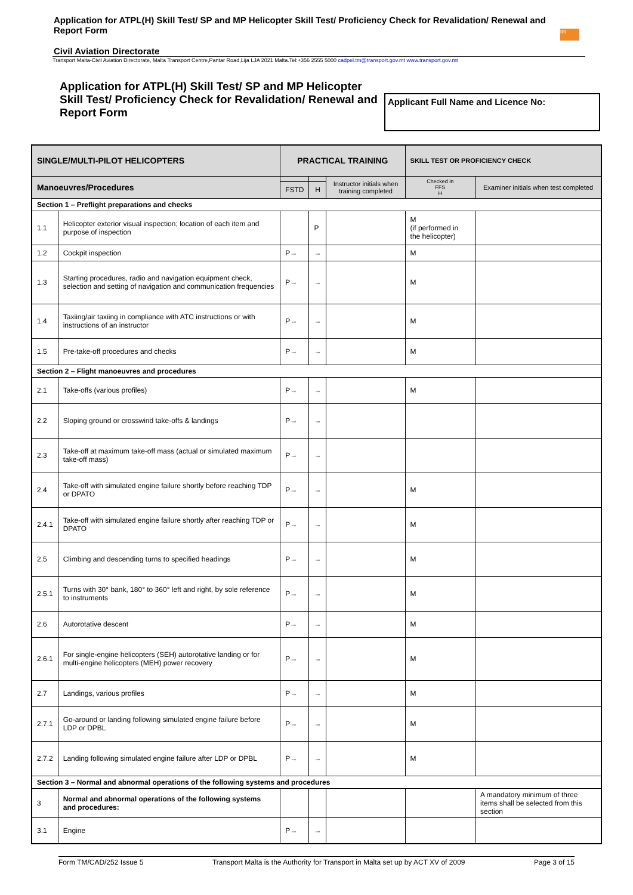Application for ATPL(H) Skill Test/ SP and MP Helicopter Skill Test/ Proficiency Check for Revalidation/ Renewal and Report Form
Civil Aviation Directorate
tm
Transport Malta-Civil Aviation Directorate, Malta Transport Centre,Pantar Road,Lija LJA 2021 Malta.Tel:+356 2555 5000 cadpel.tm@transport.gov.mt www.transport.gov.mt
Application for ATPL(H) Skill Test/ SP and MP Helicopter Skill Test/ Proficiency Check for Revalidation/ Renewal and Report Form
Applicant Full Name and Licence No:
| SINGLE/MULTI-PILOT HELICOPTERS | | PRACTICAL TRAINING | | | SKILL TEST OR PROFICIENCY CHECK | |
| --- | --- | --- | --- | --- | --- | --- |
| Manoeuvres/Procedures | | | | Instructor initials when training completed | Checked in FFS H | Examiner initials when test completed |
| | | FSTD | H | | | |
| Section 1 – Preflight preparations and checks | | | | | | |
| 1.1 | Helicopter exterior visual inspection; location of each item and purpose of inspection | | P | | M (if performed in the helicopter) | |
| 1.2 | Cockpit inspection | P→ | → | | M | |
| 1.3 | Starting procedures, radio and navigation equipment check, selection and setting of navigation and communication frequencies | P→ | → | | M | |
| 1.4 | Taxiing/air taxiing in compliance with ATC instructions or with instructions of an instructor | P→ | → | | M | |
| 1.5 | Pre-take-off procedures and checks | P→ | → | | M | |
| Section 2 – Flight manoeuvres and procedures | | | | | | |
| 2.1 | Take-offs (various profiles) | P→ | → | | M | |
| 2.2 | Sloping ground or crosswind take-offs & landings | P→ | → | | | |
| 2.3 | Take-off at maximum take-off mass (actual or simulated maximum take-off mass) | P→ | → | | | |
| 2.4 | Take-off with simulated engine failure shortly before reaching TDP or DPATO | P→ | → | | M | |
| 2.4.1 | Take-off with simulated engine failure shortly after reaching TDP or DPATO | P→ | → | | M | |
| 2.5 | Climbing and descending turns to specified headings | P→ | → | | M | |
| 2.5.1 | Turns with 30° bank, 180° to 360° left and right, by sole reference to instruments | P→ | → | | M | |
| 2.6 | Autorotative descent | P→ | → | | M | |
| 2.6.1 | For single-engine helicopters (SEH) autorotative landing or for multi-engine helicopters (MEH) power recovery | P→ | → | | M | |
| 2.7 | Landings, various profiles | P→ | → | | M | |
| 2.7.1 | Go-around or landing following simulated engine failure before LDP or DPBL | P→ | → | | M | |
| 2.7.2 | Landing following simulated engine failure after LDP or DPBL | P→ | → | | M | |
| Section 3 – Normal and abnormal operations of the following systems and procedures | | | | | | |
| 3 | Normal and abnormal operations of the following systems and procedures: | | | | | A mandatory minimum of three items shall be selected from this section |
| 3.1 | Engine | P→ | → | | | |
Form TM/CAD/252 Issue 5 Transport Malta is the Authority for Transport in Malta set up by ACT XV of 2009 Page 3 of 15